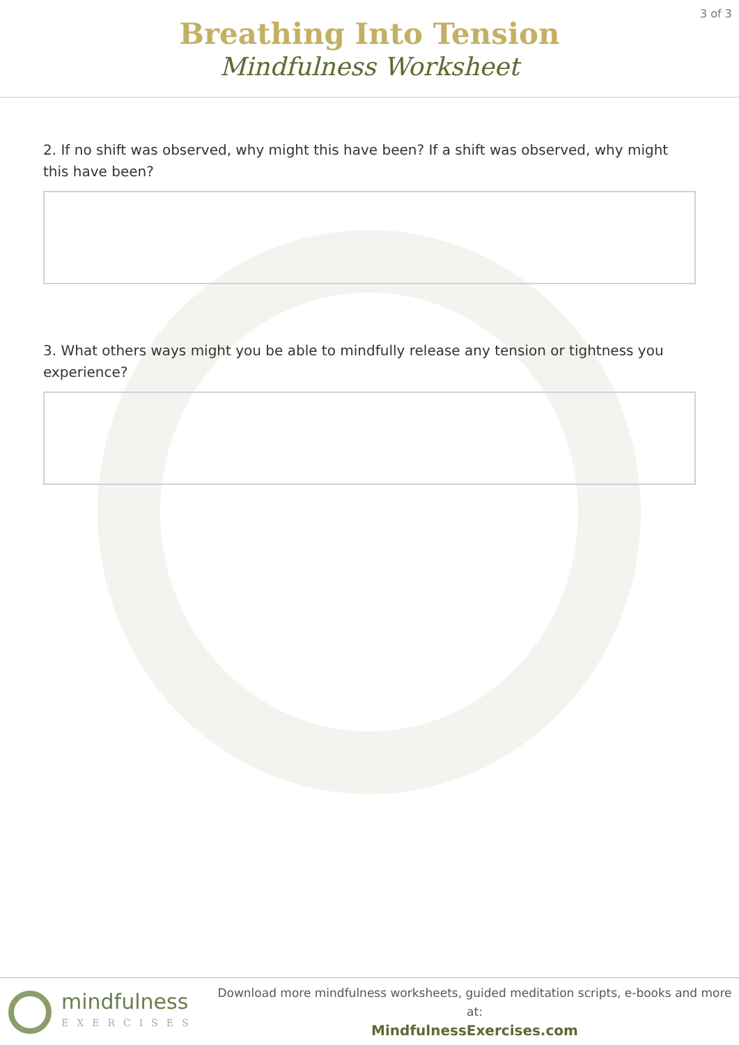3 of 3
Breathing Into Tension
Mindfulness Worksheet
2. If no shift was observed, why might this have been? If a shift was observed, why might this have been?
3. What others ways might you be able to mindfully release any tension or tightness you experience?
mindfulness
EXERCISES
Download more mindfulness worksheets, guided meditation scripts, e-books and more at:
MindfulnessExercises.com